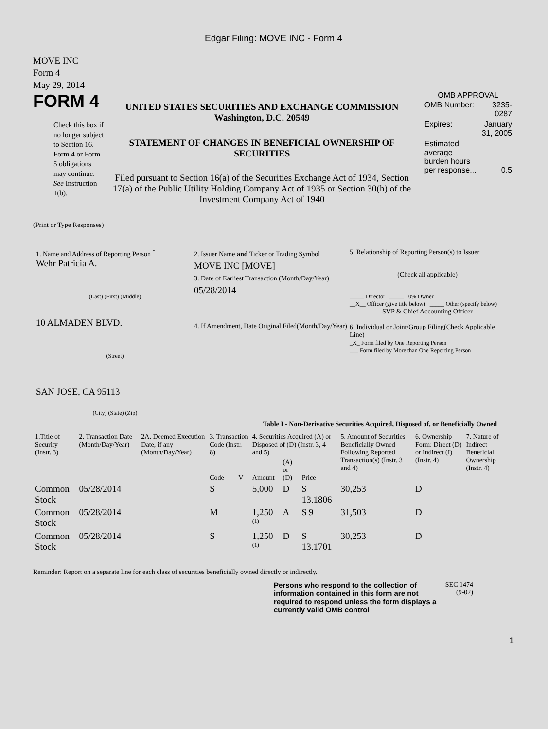Edgar Filing: MOVE INC - Form 4
MOVE INC
Form 4
May 29, 2014
FORM 4
Check this box if no longer subject to Section 16. Form 4 or Form 5 obligations may continue. See Instruction 1(b).
UNITED STATES SECURITIES AND EXCHANGE COMMISSION
Washington, D.C. 20549
STATEMENT OF CHANGES IN BENEFICIAL OWNERSHIP OF SECURITIES
Filed pursuant to Section 16(a) of the Securities Exchange Act of 1934, Section 17(a) of the Public Utility Holding Company Act of 1935 or Section 30(h) of the Investment Company Act of 1940
OMB APPROVAL
| OMB Number: | 3235-0287 |
| Expires: | January 31, 2005 |
| Estimated average burden hours per response... | 0.5 |
(Print or Type Responses)
1. Name and Address of Reporting Person <sup>*</sup>
Wehr Patricia A.
(Last) (First) (Middle)
10 ALMADEN BLVD.
(Street)
SAN JOSE, CA 95113
(City) (State) (Zip)
2. Issuer Name and Ticker or Trading Symbol
MOVE INC [MOVE]
3. Date of Earliest Transaction (Month/Day/Year)
05/28/2014
4. If Amendment, Date Original Filed(Month/Day/Year)
5. Relationship of Reporting Person(s) to Issuer
(Check all applicable)
_____ Director _____ 10% Owner
__X__ Officer (give title below) _____ Other (specify below)
SVP & Chief Accounting Officer
6. Individual or Joint/Group Filing(Check Applicable Line)
_X_ Form filed by One Reporting Person
___ Form filed by More than One Reporting Person
Table I - Non-Derivative Securities Acquired, Disposed of, or Beneficially Owned
| 1.Title of Security (Instr. 3) | 2. Transaction Date (Month/Day/Year) | 2A. Deemed Execution Date, if any (Month/Day/Year) | 3. Transaction Code (Instr. 8) | | 4. Securities Acquired (A) or Disposed of (D) (Instr. 3, 4 and 5) | | | 5. Amount of Securities Beneficially Owned Following Reported Transaction(s) (Instr. 3 and 4) | 6. Ownership Form: Direct (D) or Indirect (I) (Instr. 4) | 7. Nature of Indirect Beneficial Ownership (Instr. 4) |
| --- | --- | --- | --- | --- | --- | --- | --- | --- | --- | --- |
| | | | Code | V | Amount | (A) or (D) | Price | | | |
| Common Stock | 05/28/2014 | | S | | 5,000 | D | $ 13.1806 | 30,253 | D | |
| Common Stock | 05/28/2014 | | M | | 1,250 <sup>(1)</sup> | A | $ 9 | 31,503 | D | |
| Common Stock | 05/28/2014 | | S | | 1,250 <sup>(1)</sup> | D | $ 13.1701 | 30,253 | D | |
Reminder: Report on a separate line for each class of securities beneficially owned directly or indirectly.
Persons who respond to the collection of information contained in this form are not required to respond unless the form displays a currently valid OMB control
SEC 1474 (9-02)
1